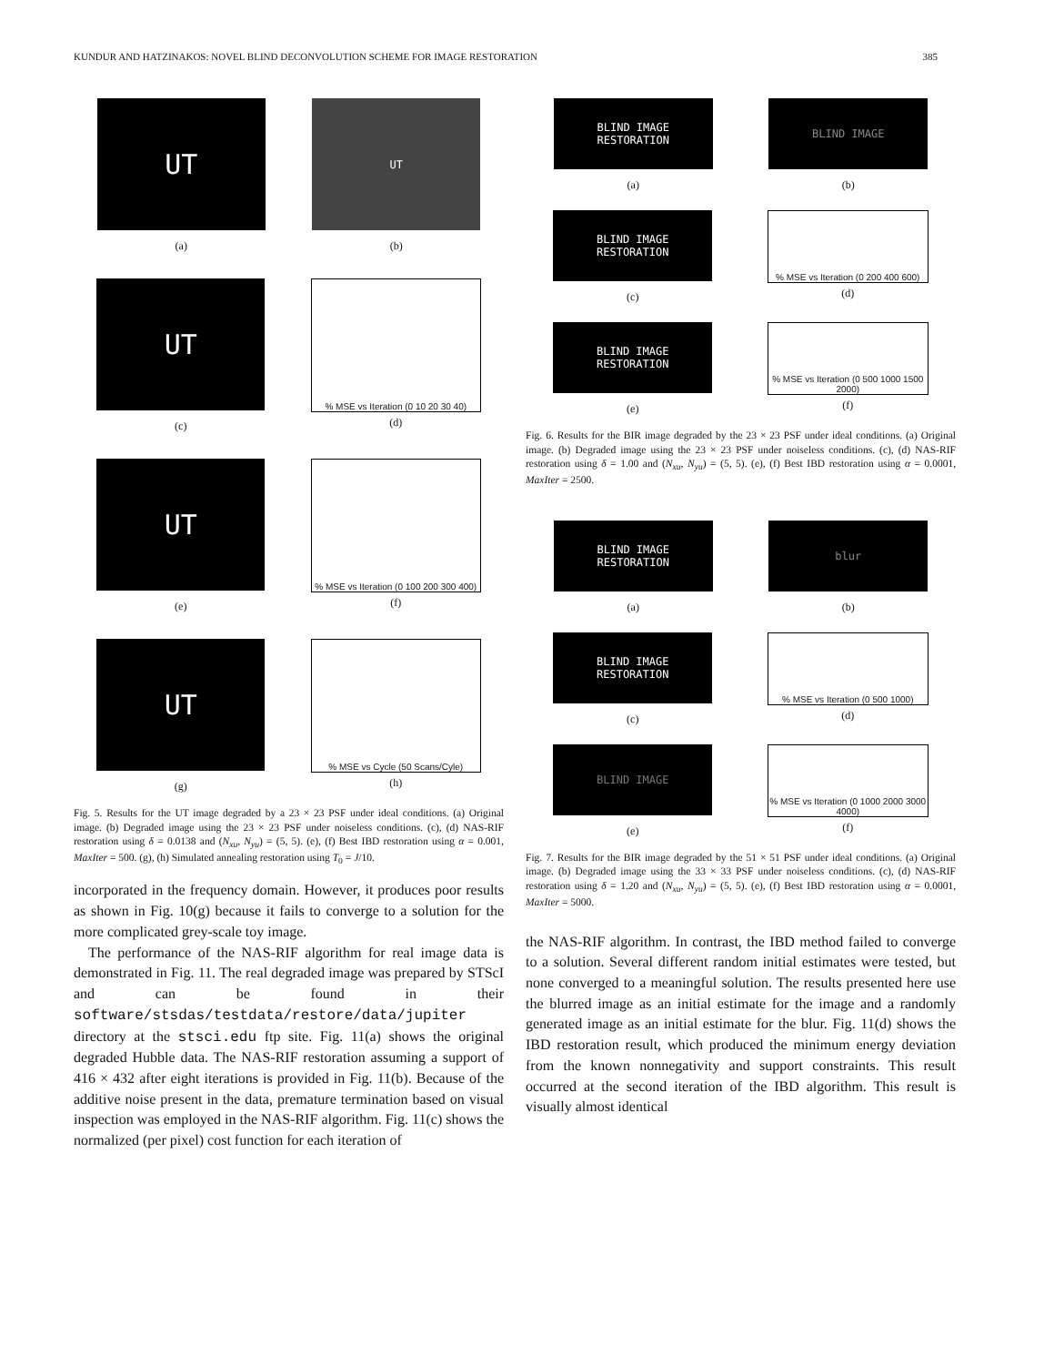KUNDUR AND HATZINAKOS: NOVEL BLIND DECONVOLUTION SCHEME FOR IMAGE RESTORATION 385
UT
(a)
UT
(b)
UT
(c)
% MSE vs Iteration (0 10 20 30 40)
(d)
UT
(e)
% MSE vs Iteration (0 100 200 300 400)
(f)
UT
(g)
% MSE vs Cycle (50 Scans/Cyle)
(h)
Fig. 5. Results for the UT image degraded by a 23 × 23 PSF under ideal conditions. (a) Original image. (b) Degraded image using the 23 × 23 PSF under noiseless conditions. (c), (d) NAS-RIF restoration using δ = 0.0138 and (N<sub>xu</sub>, N<sub>yu</sub>) = (5, 5). (e), (f) Best IBD restoration using α = 0.001, MaxIter = 500. (g), (h) Simulated annealing restoration using T<sub>0</sub> = J/10.
incorporated in the frequency domain. However, it produces poor results as shown in Fig. 10(g) because it fails to converge to a solution for the more complicated grey-scale toy image.
The performance of the NAS-RIF algorithm for real image data is demonstrated in Fig. 11. The real degraded image was prepared by STScI and can be found in their software/stsdas/testdata/restore/data/jupiter directory at the stsci.edu ftp site. Fig. 11(a) shows the original degraded Hubble data. The NAS-RIF restoration assuming a support of 416 × 432 after eight iterations is provided in Fig. 11(b). Because of the additive noise present in the data, premature termination based on visual inspection was employed in the NAS-RIF algorithm. Fig. 11(c) shows the normalized (per pixel) cost function for each iteration of
BLIND IMAGE
RESTORATION
(a)
BLIND IMAGE
(b)
BLIND IMAGE
RESTORATION
(c)
% MSE vs Iteration (0 200 400 600)
(d)
BLIND IMAGE
RESTORATION
(e)
% MSE vs Iteration (0 500 1000 1500 2000)
(f)
Fig. 6. Results for the BIR image degraded by the 23 × 23 PSF under ideal conditions. (a) Original image. (b) Degraded image using the 23 × 23 PSF under noiseless conditions. (c), (d) NAS-RIF restoration using δ = 1.00 and (N<sub>xu</sub>, N<sub>yu</sub>) = (5, 5). (e), (f) Best IBD restoration using α = 0.0001, MaxIter = 2500.
BLIND IMAGE
RESTORATION
(a)
blur
(b)
BLIND IMAGE
RESTORATION
(c)
% MSE vs Iteration (0 500 1000)
(d)
BLIND IMAGE
(e)
% MSE vs Iteration (0 1000 2000 3000 4000)
(f)
Fig. 7. Results for the BIR image degraded by the 51 × 51 PSF under ideal conditions. (a) Original image. (b) Degraded image using the 33 × 33 PSF under noiseless conditions. (c), (d) NAS-RIF restoration using δ = 1.20 and (N<sub>xu</sub>, N<sub>yu</sub>) = (5, 5). (e), (f) Best IBD restoration using α = 0.0001, MaxIter = 5000.
the NAS-RIF algorithm. In contrast, the IBD method failed to converge to a solution. Several different random initial estimates were tested, but none converged to a meaningful solution. The results presented here use the blurred image as an initial estimate for the image and a randomly generated image as an initial estimate for the blur. Fig. 11(d) shows the IBD restoration result, which produced the minimum energy deviation from the known nonnegativity and support constraints. This result occurred at the second iteration of the IBD algorithm. This result is visually almost identical